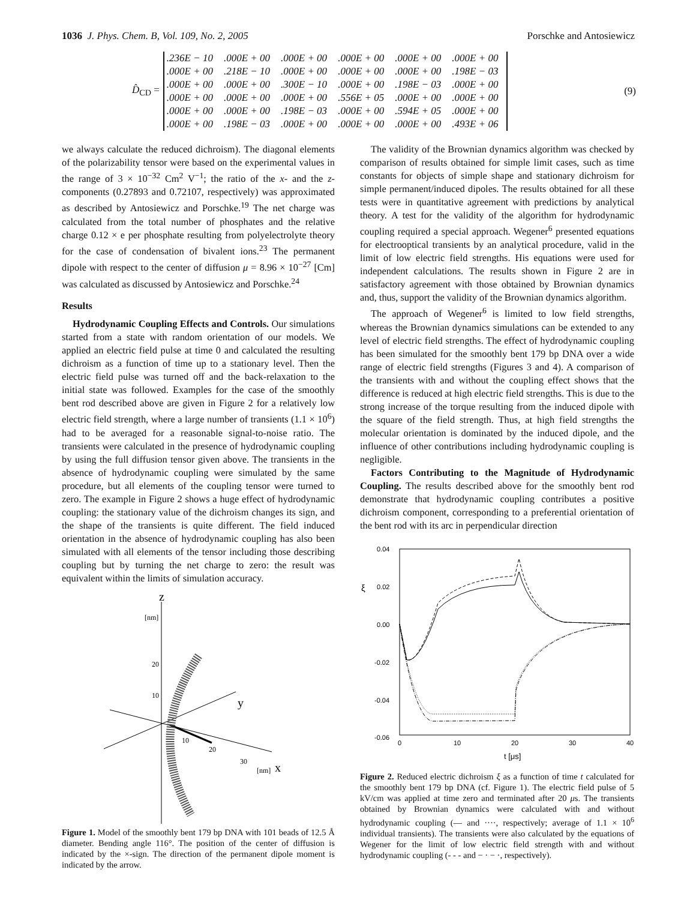1036 J. Phys. Chem. B, Vol. 109, No. 2, 2005 Porschke and Antosiewicz
D̂<sub>CD</sub> =
| .236E − 10 | .000E + 00 | .000E + 00 | .000E + 00 | .000E + 00 | .000E + 00 |
| .000E + 00 | .218E − 10 | .000E + 00 | .000E + 00 | .000E + 00 | .198E − 03 |
| .000E + 00 | .000E + 00 | .300E − 10 | .000E + 00 | .198E − 03 | .000E + 00 |
| .000E + 00 | .000E + 00 | .000E + 00 | .556E + 05 | .000E + 00 | .000E + 00 |
| .000E + 00 | .000E + 00 | .198E − 03 | .000E + 00 | .594E + 05 | .000E + 00 |
| .000E + 00 | .198E − 03 | .000E + 00 | .000E + 00 | .000E + 00 | .493E + 06 |
(9)
we always calculate the reduced dichroism). The diagonal elements of the polarizability tensor were based on the experimental values in the range of 3 × 10<sup>−32</sup> Cm<sup>2</sup> V<sup>−1</sup>; the ratio of the x- and the z-components (0.27893 and 0.72107, respectively) was approximated as described by Antosiewicz and Porschke.<sup>19</sup> The net charge was calculated from the total number of phosphates and the relative charge 0.12 × e per phosphate resulting from polyelectrolyte theory for the case of condensation of bivalent ions.<sup>23</sup> The permanent dipole with respect to the center of diffusion μ = 8.96 × 10<sup>−27</sup> [Cm] was calculated as discussed by Antosiewicz and Porschke.<sup>24</sup>
Results
Hydrodynamic Coupling Effects and Controls. Our simulations started from a state with random orientation of our models. We applied an electric field pulse at time 0 and calculated the resulting dichroism as a function of time up to a stationary level. Then the electric field pulse was turned off and the back-relaxation to the initial state was followed. Examples for the case of the smoothly bent rod described above are given in Figure 2 for a relatively low electric field strength, where a large number of transients (1.1 × 10<sup>6</sup>) had to be averaged for a reasonable signal-to-noise ratio. The transients were calculated in the presence of hydrodynamic coupling by using the full diffusion tensor given above. The transients in the absence of hydrodynamic coupling were simulated by the same procedure, but all elements of the coupling tensor were turned to zero. The example in Figure 2 shows a huge effect of hydrodynamic coupling: the stationary value of the dichroism changes its sign, and the shape of the transients is quite different. The field induced orientation in the absence of hydrodynamic coupling has also been simulated with all elements of the tensor including those describing coupling but by turning the net charge to zero: the result was equivalent within the limits of simulation accuracy.
z
[nm]
20
10
y
10
20
30
[nm]
x
Figure 1. Model of the smoothly bent 179 bp DNA with 101 beads of 12.5 Å diameter. Bending angle 116°. The position of the center of diffusion is indicated by the ×-sign. The direction of the permanent dipole moment is indicated by the arrow.
The validity of the Brownian dynamics algorithm was checked by comparison of results obtained for simple limit cases, such as time constants for objects of simple shape and stationary dichroism for simple permanent/induced dipoles. The results obtained for all these tests were in quantitative agreement with predictions by analytical theory. A test for the validity of the algorithm for hydrodynamic coupling required a special approach. Wegener<sup>6</sup> presented equations for electrooptical transients by an analytical procedure, valid in the limit of low electric field strengths. His equations were used for independent calculations. The results shown in Figure 2 are in satisfactory agreement with those obtained by Brownian dynamics and, thus, support the validity of the Brownian dynamics algorithm.
The approach of Wegener<sup>6</sup> is limited to low field strengths, whereas the Brownian dynamics simulations can be extended to any level of electric field strengths. The effect of hydrodynamic coupling has been simulated for the smoothly bent 179 bp DNA over a wide range of electric field strengths (Figures 3 and 4). A comparison of the transients with and without the coupling effect shows that the difference is reduced at high electric field strengths. This is due to the strong increase of the torque resulting from the induced dipole with the square of the field strength. Thus, at high field strengths the molecular orientation is dominated by the induced dipole, and the influence of other contributions including hydrodynamic coupling is negligible.
Factors Contributing to the Magnitude of Hydrodynamic Coupling. The results described above for the smoothly bent rod demonstrate that hydrodynamic coupling contributes a positive dichroism component, corresponding to a preferential orientation of the bent rod with its arc in perpendicular direction
0.04
0.02
0.00
-0.02
-0.04
-0.06
ξ
0
10
20
30
40
t [μs]
Figure 2. Reduced electric dichroism ξ as a function of time t calculated for the smoothly bent 179 bp DNA (cf. Figure 1). The electric field pulse of 5 kV/cm was applied at time zero and terminated after 20 μs. The transients obtained by Brownian dynamics were calculated with and without hydrodynamic coupling (— and ····, respectively; average of 1.1 × 10<sup>6</sup> individual transients). The transients were also calculated by the equations of Wegener for the limit of low electric field strength with and without hydrodynamic coupling (- - - and − · − ·, respectively).